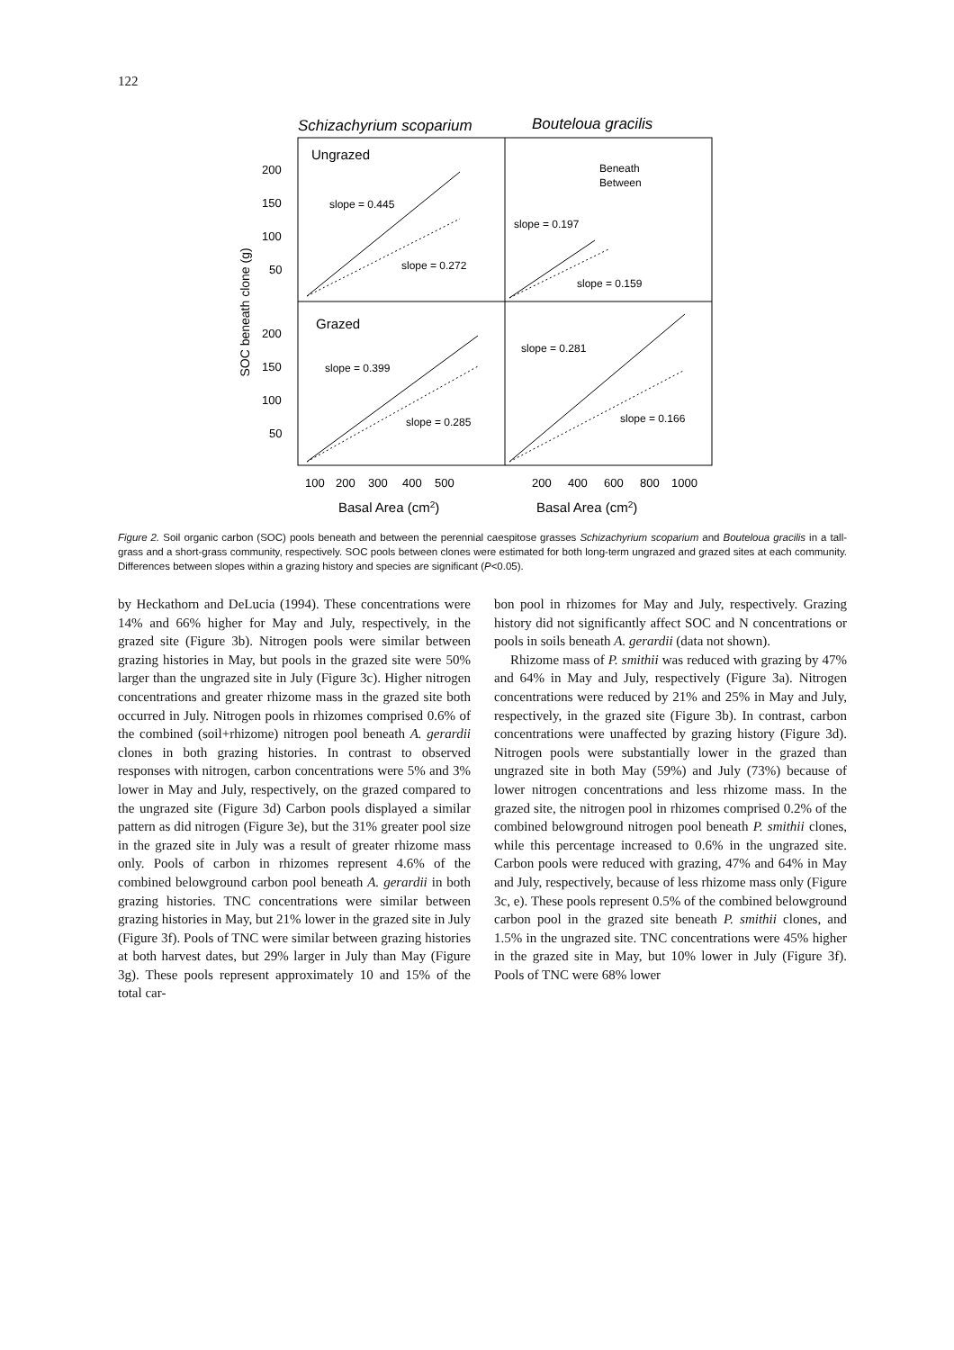122
Schizachyrium scoparium
Bouteloua gracilis
SOC beneath clone (g)
200
150
100
50
200
150
100
50
Ungrazed
Grazed
slope = 0.445
slope = 0.272
slope = 0.197
slope = 0.159
slope = 0.399
slope = 0.285
slope = 0.281
slope = 0.166
Beneath
Between
100
200
300
400
500
200
400
600
800
1000
Basal Area (cm2)
Basal Area (cm2)
Figure 2. Soil organic carbon (SOC) pools beneath and between the perennial caespitose grasses Schizachyrium scoparium and Bouteloua gracilis in a tall-grass and a short-grass community, respectively. SOC pools between clones were estimated for both long-term ungrazed and grazed sites at each community. Differences between slopes within a grazing history and species are significant (P<0.05).
by Heckathorn and DeLucia (1994). These concentrations were 14% and 66% higher for May and July, respectively, in the grazed site (Figure 3b). Nitrogen pools were similar between grazing histories in May, but pools in the grazed site were 50% larger than the ungrazed site in July (Figure 3c). Higher nitrogen concentrations and greater rhizome mass in the grazed site both occurred in July. Nitrogen pools in rhizomes comprised 0.6% of the combined (soil+rhizome) nitrogen pool beneath A. gerardii clones in both grazing histories. In contrast to observed responses with nitrogen, carbon concentrations were 5% and 3% lower in May and July, respectively, on the grazed compared to the ungrazed site (Figure 3d) Carbon pools displayed a similar pattern as did nitrogen (Figure 3e), but the 31% greater pool size in the grazed site in July was a result of greater rhizome mass only. Pools of carbon in rhizomes represent 4.6% of the combined belowground carbon pool beneath A. gerardii in both grazing histories. TNC concentrations were similar between grazing histories in May, but 21% lower in the grazed site in July (Figure 3f). Pools of TNC were similar between grazing histories at both harvest dates, but 29% larger in July than May (Figure 3g). These pools represent approximately 10 and 15% of the total car-
bon pool in rhizomes for May and July, respectively. Grazing history did not significantly affect SOC and N concentrations or pools in soils beneath A. gerardii (data not shown).
Rhizome mass of P. smithii was reduced with grazing by 47% and 64% in May and July, respectively (Figure 3a). Nitrogen concentrations were reduced by 21% and 25% in May and July, respectively, in the grazed site (Figure 3b). In contrast, carbon concentrations were unaffected by grazing history (Figure 3d). Nitrogen pools were substantially lower in the grazed than ungrazed site in both May (59%) and July (73%) because of lower nitrogen concentrations and less rhizome mass. In the grazed site, the nitrogen pool in rhizomes comprised 0.2% of the combined belowground nitrogen pool beneath P. smithii clones, while this percentage increased to 0.6% in the ungrazed site. Carbon pools were reduced with grazing, 47% and 64% in May and July, respectively, because of less rhizome mass only (Figure 3c, e). These pools represent 0.5% of the combined belowground carbon pool in the grazed site beneath P. smithii clones, and 1.5% in the ungrazed site. TNC concentrations were 45% higher in the grazed site in May, but 10% lower in July (Figure 3f). Pools of TNC were 68% lower